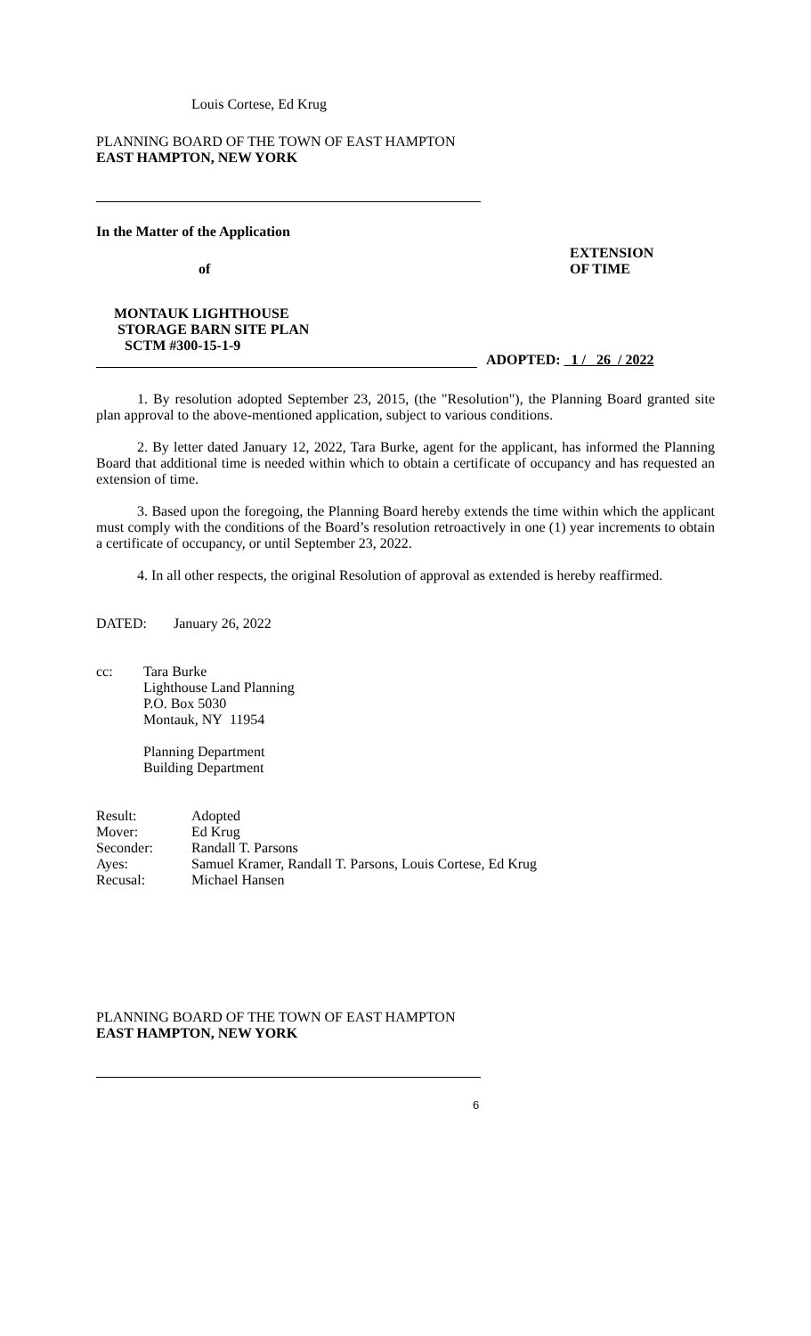Louis Cortese, Ed Krug
PLANNING BOARD OF THE TOWN OF EAST HAMPTON
EAST HAMPTON, NEW YORK
In the Matter of the Application
of
EXTENSION
OF TIME
MONTAUK LIGHTHOUSE
STORAGE BARN SITE PLAN
SCTM #300-15-1-9
ADOPTED: 1 / 26 / 2022
1. By resolution adopted September 23, 2015, (the "Resolution"), the Planning Board granted site plan approval to the above-mentioned application, subject to various conditions.
2. By letter dated January 12, 2022, Tara Burke, agent for the applicant, has informed the Planning Board that additional time is needed within which to obtain a certificate of occupancy and has requested an extension of time.
3. Based upon the foregoing, the Planning Board hereby extends the time within which the applicant must comply with the conditions of the Board’s resolution retroactively in one (1) year increments to obtain a certificate of occupancy, or until September 23, 2022.
4. In all other respects, the original Resolution of approval as extended is hereby reaffirmed.
DATED: January 26, 2022
cc: Tara Burke
Lighthouse Land Planning
P.O. Box 5030
Montauk, NY 11954
Planning Department
Building Department
| Result: | Adopted |
| Mover: | Ed Krug |
| Seconder: | Randall T. Parsons |
| Ayes: | Samuel Kramer, Randall T. Parsons, Louis Cortese, Ed Krug |
| Recusal: | Michael Hansen |
PLANNING BOARD OF THE TOWN OF EAST HAMPTON
EAST HAMPTON, NEW YORK
6